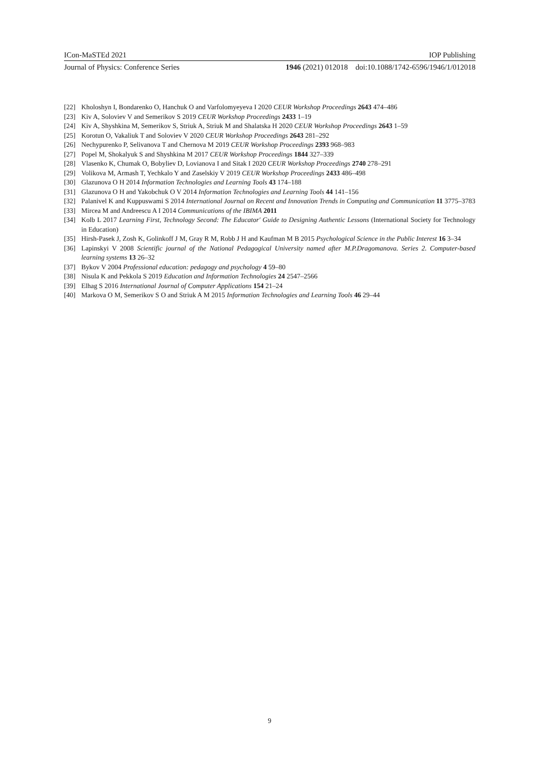ICon-MaSTEd 2021 IOP Publishing
Journal of Physics: Conference Series 1946 (2021) 012018 doi:10.1088/1742-6596/1946/1/012018
[22] Kholoshyn I, Bondarenko O, Hanchuk O and Varfolomyeyeva I 2020 CEUR Workshop Proceedings 2643 474–486
[23] Kiv A, Soloviev V and Semerikov S 2019 CEUR Workshop Proceedings 2433 1–19
[24] Kiv A, Shyshkina M, Semerikov S, Striuk A, Striuk M and Shalatska H 2020 CEUR Workshop Proceedings 2643 1–59
[25] Korotun O, Vakaliuk T and Soloviev V 2020 CEUR Workshop Proceedings 2643 281–292
[26] Nechypurenko P, Selivanova T and Chernova M 2019 CEUR Workshop Proceedings 2393 968–983
[27] Popel M, Shokalyuk S and Shyshkina M 2017 CEUR Workshop Proceedings 1844 327–339
[28] Vlasenko K, Chumak O, Bobyliev D, Lovianova I and Sitak I 2020 CEUR Workshop Proceedings 2740 278–291
[29] Volikova M, Armash T, Yechkalo Y and Zaselskiy V 2019 CEUR Workshop Proceedings 2433 486–498
[30] Glazunova O H 2014 Information Technologies and Learning Tools 43 174–188
[31] Glazunova O H and Yakobchuk O V 2014 Information Technologies and Learning Tools 44 141–156
[32] Palanivel K and Kuppuswami S 2014 International Journal on Recent and Innovation Trends in Computing and Communication 11 3775–3783
[33] Mircea M and Andreescu A I 2014 Communications of the IBIMA 2011
[34] Kolb L 2017 Learning First, Technology Second: The Educator' Guide to Designing Authentic Lessons (International Society for Technology in Education)
[35] Hirsh-Pasek J, Zosh K, Golinkoff J M, Gray R M, Robb J H and Kaufman M B 2015 Psychological Science in the Public Interest 16 3–34
[36] Lapinskyi V 2008 Scientific journal of the National Pedagogical University named after M.P.Dragomanova. Series 2. Computer-based learning systems 13 26–32
[37] Bykov V 2004 Professional education: pedagogy and psychology 4 59–80
[38] Nisula K and Pekkola S 2019 Education and Information Technologies 24 2547–2566
[39] Elhag S 2016 International Journal of Computer Applications 154 21–24
[40] Markova O M, Semerikov S O and Striuk A M 2015 Information Technologies and Learning Tools 46 29–44
9